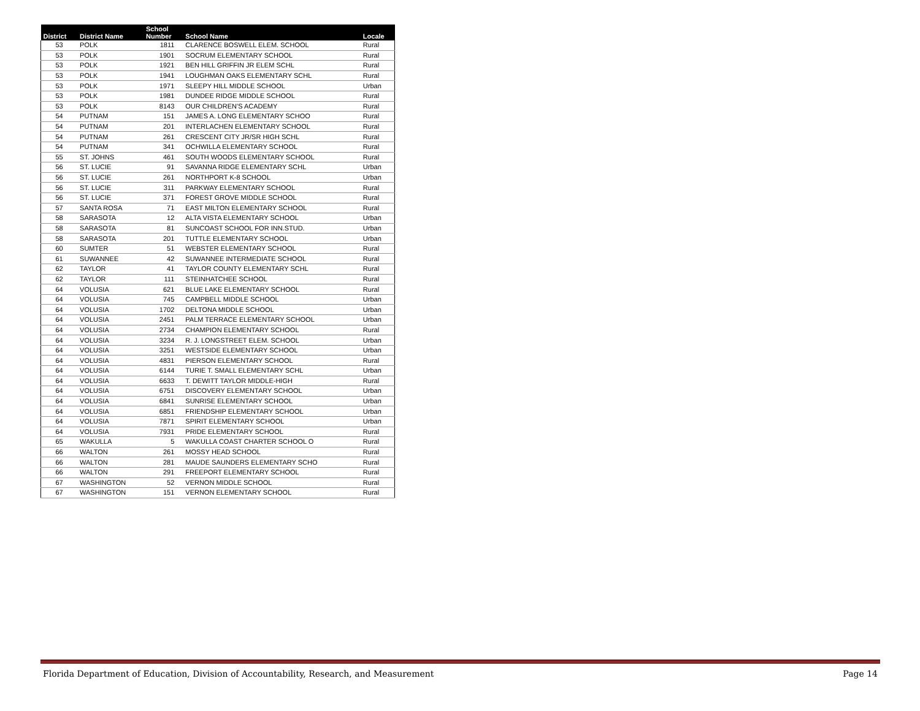| District | District Name | School Number | School Name | Locale |
| --- | --- | --- | --- | --- |
| 53 | POLK | 1811 | CLARENCE BOSWELL ELEM. SCHOOL | Rural |
| 53 | POLK | 1901 | SOCRUM ELEMENTARY SCHOOL | Rural |
| 53 | POLK | 1921 | BEN HILL GRIFFIN JR ELEM SCHL | Rural |
| 53 | POLK | 1941 | LOUGHMAN OAKS ELEMENTARY SCHL | Rural |
| 53 | POLK | 1971 | SLEEPY HILL MIDDLE SCHOOL | Urban |
| 53 | POLK | 1981 | DUNDEE RIDGE MIDDLE SCHOOL | Rural |
| 53 | POLK | 8143 | OUR CHILDREN'S ACADEMY | Rural |
| 54 | PUTNAM | 151 | JAMES A. LONG ELEMENTARY SCHOO | Rural |
| 54 | PUTNAM | 201 | INTERLACHEN ELEMENTARY SCHOOL | Rural |
| 54 | PUTNAM | 261 | CRESCENT CITY JR/SR HIGH SCHL | Rural |
| 54 | PUTNAM | 341 | OCHWILLA ELEMENTARY SCHOOL | Rural |
| 55 | ST. JOHNS | 461 | SOUTH WOODS ELEMENTARY SCHOOL | Rural |
| 56 | ST. LUCIE | 91 | SAVANNA RIDGE ELEMENTARY SCHL | Urban |
| 56 | ST. LUCIE | 261 | NORTHPORT K-8 SCHOOL | Urban |
| 56 | ST. LUCIE | 311 | PARKWAY ELEMENTARY SCHOOL | Rural |
| 56 | ST. LUCIE | 371 | FOREST GROVE MIDDLE SCHOOL | Rural |
| 57 | SANTA ROSA | 71 | EAST MILTON ELEMENTARY SCHOOL | Rural |
| 58 | SARASOTA | 12 | ALTA VISTA ELEMENTARY SCHOOL | Urban |
| 58 | SARASOTA | 81 | SUNCOAST SCHOOL FOR INN.STUD. | Urban |
| 58 | SARASOTA | 201 | TUTTLE ELEMENTARY SCHOOL | Urban |
| 60 | SUMTER | 51 | WEBSTER ELEMENTARY SCHOOL | Rural |
| 61 | SUWANNEE | 42 | SUWANNEE INTERMEDIATE SCHOOL | Rural |
| 62 | TAYLOR | 41 | TAYLOR COUNTY ELEMENTARY SCHL | Rural |
| 62 | TAYLOR | 111 | STEINHATCHEE SCHOOL | Rural |
| 64 | VOLUSIA | 621 | BLUE LAKE ELEMENTARY SCHOOL | Rural |
| 64 | VOLUSIA | 745 | CAMPBELL MIDDLE SCHOOL | Urban |
| 64 | VOLUSIA | 1702 | DELTONA MIDDLE SCHOOL | Urban |
| 64 | VOLUSIA | 2451 | PALM TERRACE ELEMENTARY SCHOOL | Urban |
| 64 | VOLUSIA | 2734 | CHAMPION ELEMENTARY SCHOOL | Rural |
| 64 | VOLUSIA | 3234 | R. J. LONGSTREET ELEM. SCHOOL | Urban |
| 64 | VOLUSIA | 3251 | WESTSIDE ELEMENTARY SCHOOL | Urban |
| 64 | VOLUSIA | 4831 | PIERSON ELEMENTARY SCHOOL | Rural |
| 64 | VOLUSIA | 6144 | TURIE T. SMALL ELEMENTARY SCHL | Urban |
| 64 | VOLUSIA | 6633 | T. DEWITT TAYLOR MIDDLE-HIGH | Rural |
| 64 | VOLUSIA | 6751 | DISCOVERY ELEMENTARY SCHOOL | Urban |
| 64 | VOLUSIA | 6841 | SUNRISE ELEMENTARY SCHOOL | Urban |
| 64 | VOLUSIA | 6851 | FRIENDSHIP ELEMENTARY SCHOOL | Urban |
| 64 | VOLUSIA | 7871 | SPIRIT ELEMENTARY SCHOOL | Urban |
| 64 | VOLUSIA | 7931 | PRIDE ELEMENTARY SCHOOL | Rural |
| 65 | WAKULLA | 5 | WAKULLA COAST CHARTER SCHOOL O | Rural |
| 66 | WALTON | 261 | MOSSY HEAD SCHOOL | Rural |
| 66 | WALTON | 281 | MAUDE SAUNDERS ELEMENTARY SCHO | Rural |
| 66 | WALTON | 291 | FREEPORT ELEMENTARY SCHOOL | Rural |
| 67 | WASHINGTON | 52 | VERNON MIDDLE SCHOOL | Rural |
| 67 | WASHINGTON | 151 | VERNON ELEMENTARY SCHOOL | Rural |
Florida Department of Education, Division of Accountability, Research, and Measurement Page 14